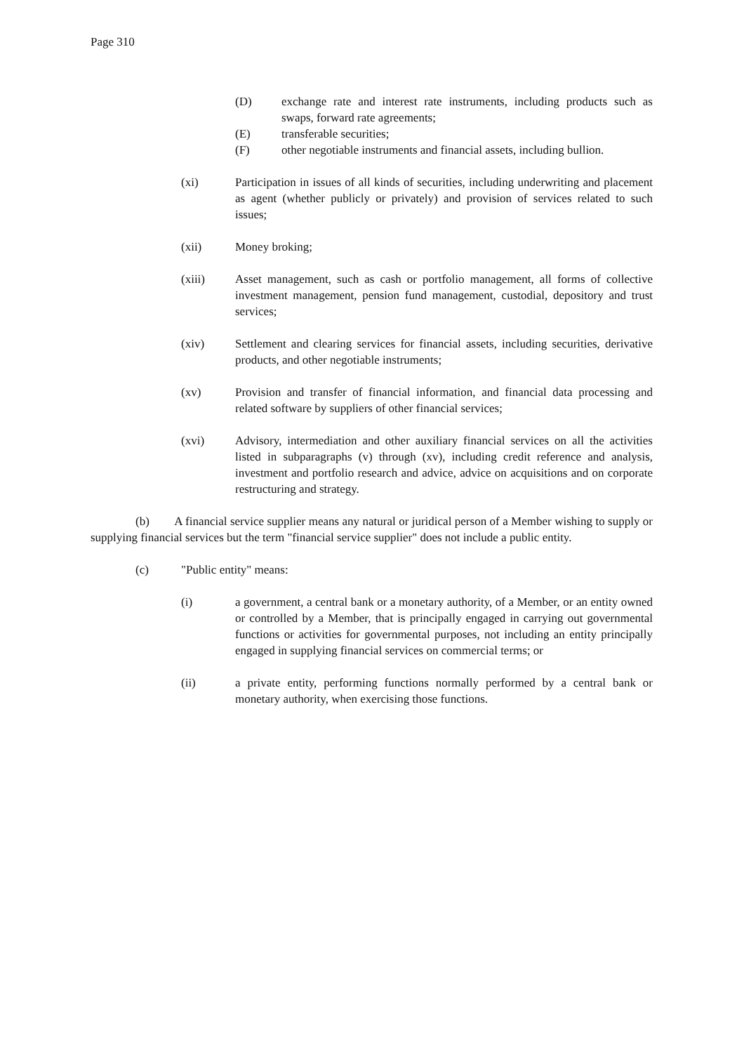Page 310
(D) exchange rate and interest rate instruments, including products such as swaps, forward rate agreements;
(E) transferable securities;
(F) other negotiable instruments and financial assets, including bullion.
(xi) Participation in issues of all kinds of securities, including underwriting and placement as agent (whether publicly or privately) and provision of services related to such issues;
(xii) Money broking;
(xiii) Asset management, such as cash or portfolio management, all forms of collective investment management, pension fund management, custodial, depository and trust services;
(xiv) Settlement and clearing services for financial assets, including securities, derivative products, and other negotiable instruments;
(xv) Provision and transfer of financial information, and financial data processing and related software by suppliers of other financial services;
(xvi) Advisory, intermediation and other auxiliary financial services on all the activities listed in subparagraphs (v) through (xv), including credit reference and analysis, investment and portfolio research and advice, advice on acquisitions and on corporate restructuring and strategy.
(b) A financial service supplier means any natural or juridical person of a Member wishing to supply or supplying financial services but the term "financial service supplier" does not include a public entity.
(c) "Public entity" means:
(i) a government, a central bank or a monetary authority, of a Member, or an entity owned or controlled by a Member, that is principally engaged in carrying out governmental functions or activities for governmental purposes, not including an entity principally engaged in supplying financial services on commercial terms; or
(ii) a private entity, performing functions normally performed by a central bank or monetary authority, when exercising those functions.